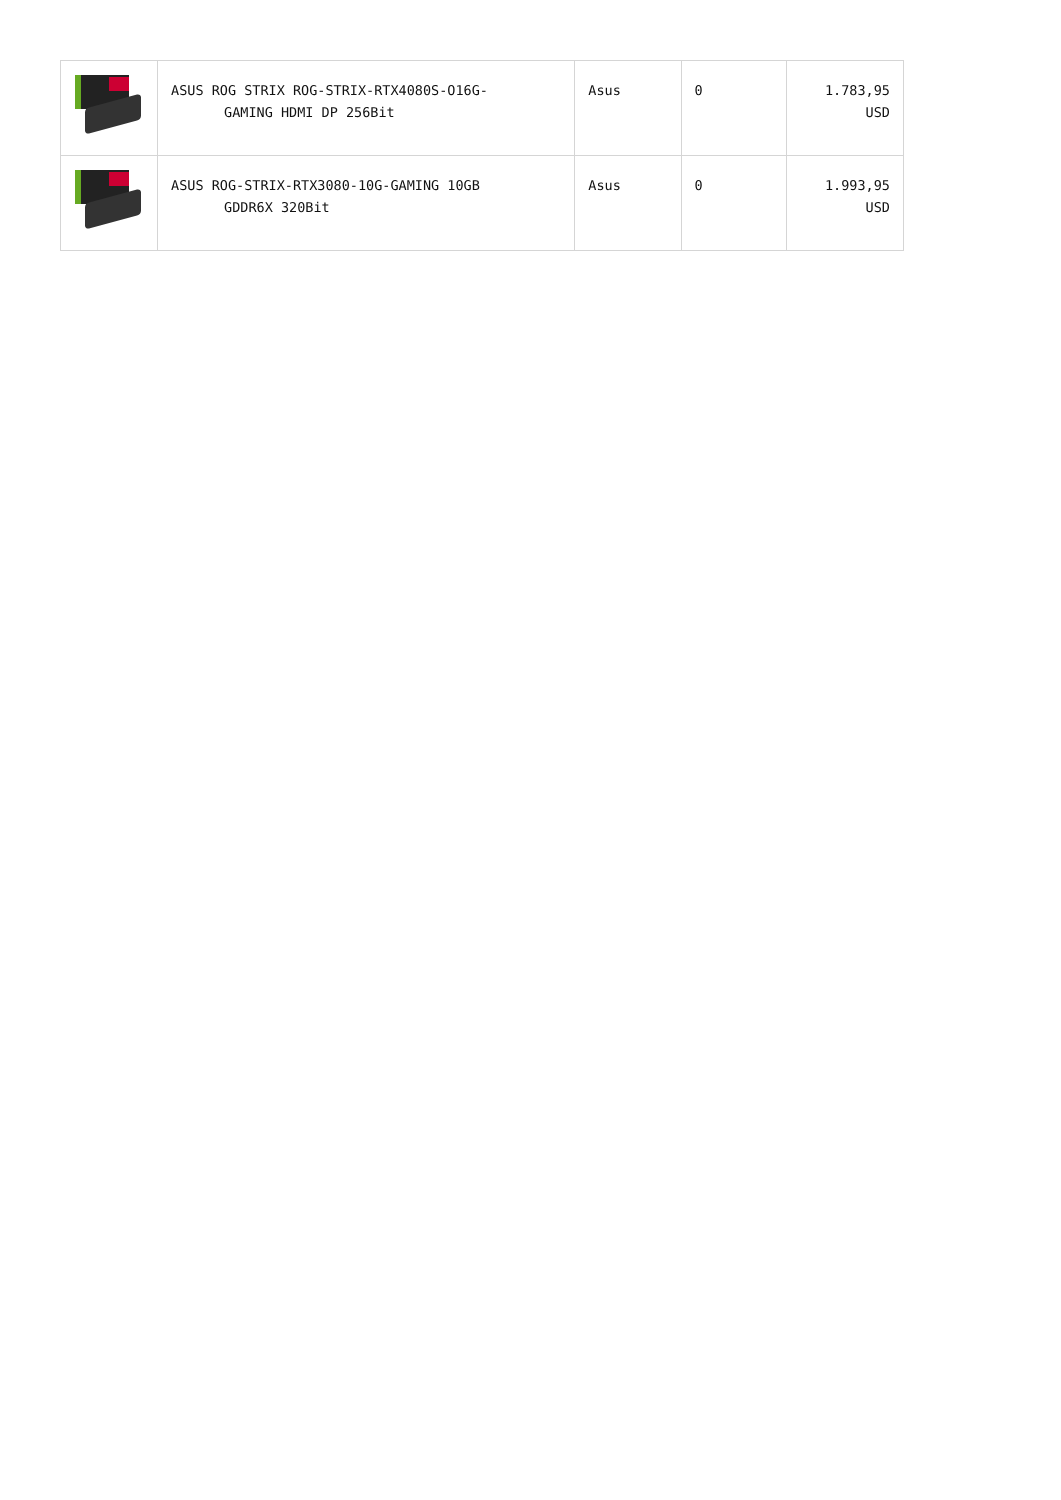| | ASUS ROG STRIX ROG-STRIX-RTX4080S-O16G- GAMING HDMI DP 256Bit | Asus | 0 | 1.783,95 USD |
| | ASUS ROG-STRIX-RTX3080-10G-GAMING 10GB GDDR6X 320Bit | Asus | 0 | 1.993,95 USD |